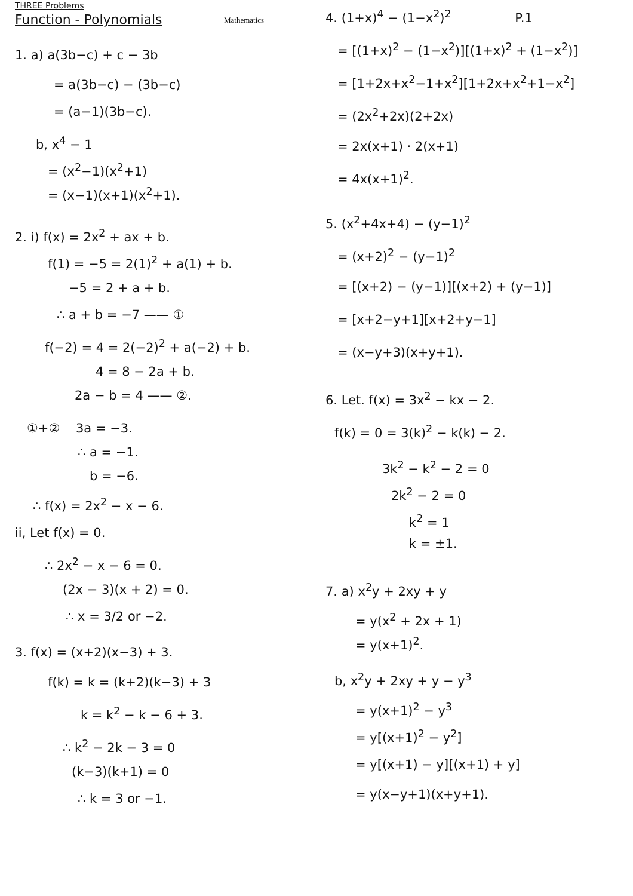THREE Problems
Function - Polynomials
1. a) a(3b−c) + c − 3b
= a(3b−c) − (3b−c)
= (a−1)(3b−c).
b, x<sup>4</sup> − 1
= (x<sup>2</sup>−1)(x<sup>2</sup>+1)
= (x−1)(x+1)(x<sup>2</sup>+1).
2. i) f(x) = 2x<sup>2</sup> + ax + b.
f(1) = −5 = 2(1)<sup>2</sup> + a(1) + b.
−5 = 2 + a + b.
∴ a + b = −7 —— ①
f(−2) = 4 = 2(−2)<sup>2</sup> + a(−2) + b.
4 = 8 − 2a + b.
2a − b = 4 —— ②.
①+② 3a = −3.
∴ a = −1.
b = −6.
∴ f(x) = 2x<sup>2</sup> − x − 6.
ii, Let f(x) = 0.
∴ 2x<sup>2</sup> − x − 6 = 0.
(2x − 3)(x + 2) = 0.
∴ x = 3/2 or −2.
3. f(x) = (x+2)(x−3) + 3.
f(k) = k = (k+2)(k−3) + 3
k = k<sup>2</sup> − k − 6 + 3.
∴ k<sup>2</sup> − 2k − 3 = 0
(k−3)(k+1) = 0
∴ k = 3 or −1.
Mathematics
4. (1+x)<sup>4</sup> − (1−x<sup>2</sup>)<sup>2</sup> P.1
= [(1+x)<sup>2</sup> − (1−x<sup>2</sup>)][(1+x)<sup>2</sup> + (1−x<sup>2</sup>)]
= [1+2x+x<sup>2</sup>−1+x<sup>2</sup>][1+2x+x<sup>2</sup>+1−x<sup>2</sup>]
= (2x<sup>2</sup>+2x)(2+2x)
= 2x(x+1) · 2(x+1)
= 4x(x+1)<sup>2</sup>.
5. (x<sup>2</sup>+4x+4) − (y−1)<sup>2</sup>
= (x+2)<sup>2</sup> − (y−1)<sup>2</sup>
= [(x+2) − (y−1)][(x+2) + (y−1)]
= [x+2−y+1][x+2+y−1]
= (x−y+3)(x+y+1).
6. Let. f(x) = 3x<sup>2</sup> − kx − 2.
f(k) = 0 = 3(k)<sup>2</sup> − k(k) − 2.
3k<sup>2</sup> − k<sup>2</sup> − 2 = 0
2k<sup>2</sup> − 2 = 0
k<sup>2</sup> = 1
k = ±1.
7. a) x<sup>2</sup>y + 2xy + y
= y(x<sup>2</sup> + 2x + 1)
= y(x+1)<sup>2</sup>.
b, x<sup>2</sup>y + 2xy + y − y<sup>3</sup>
= y(x+1)<sup>2</sup> − y<sup>3</sup>
= y[(x+1)<sup>2</sup> − y<sup>2</sup>]
= y[(x+1) − y][(x+1) + y]
= y(x−y+1)(x+y+1).